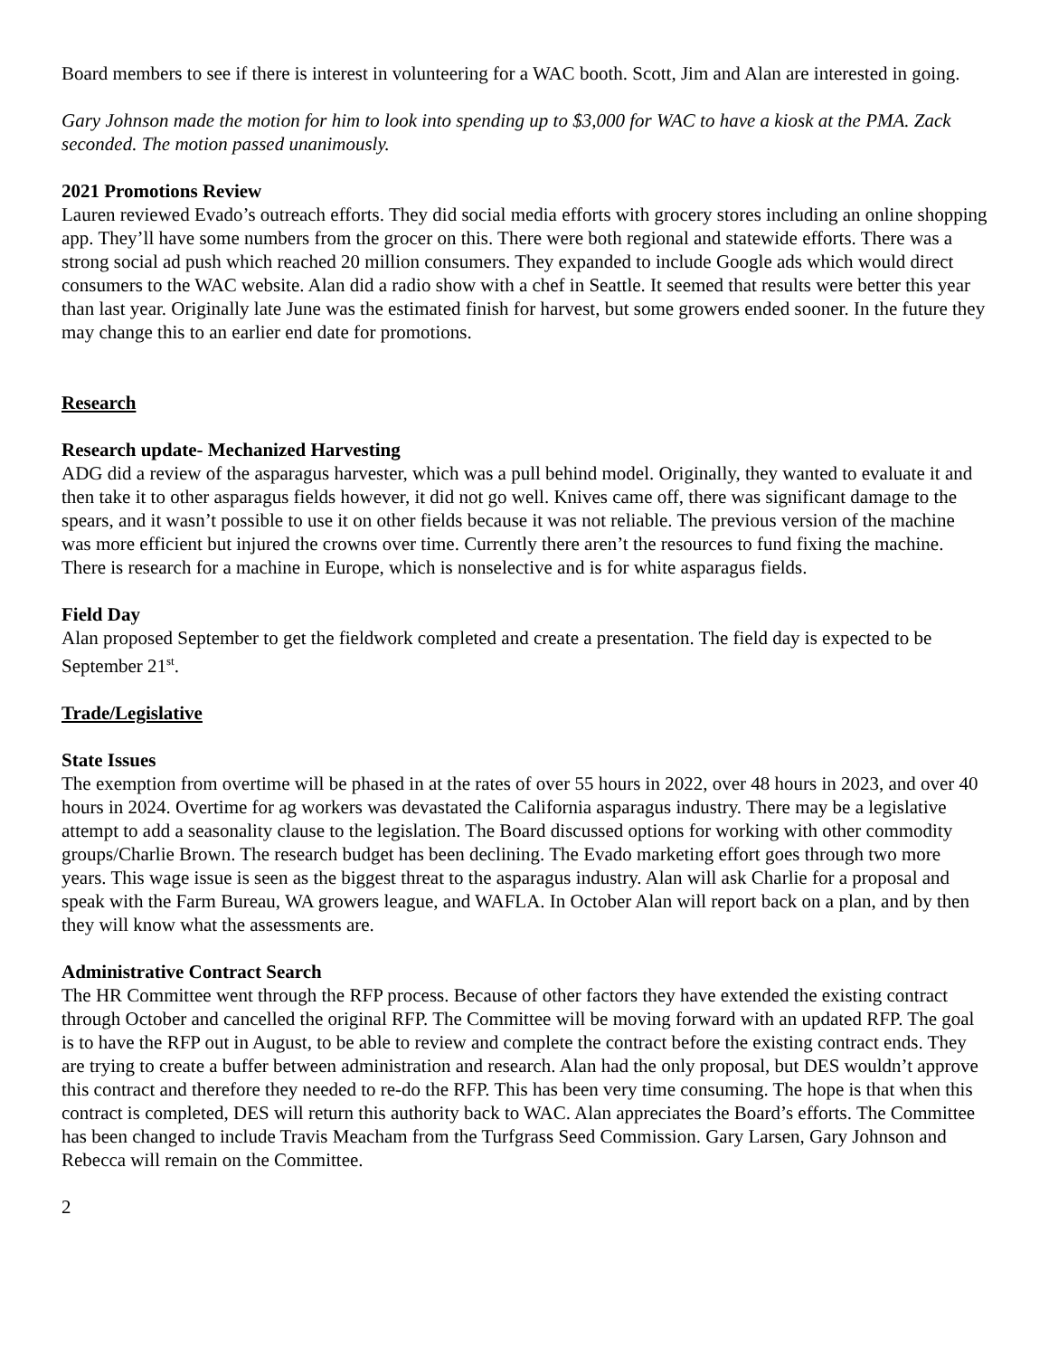Board members to see if there is interest in volunteering for a WAC booth. Scott, Jim and Alan are interested in going.
Gary Johnson made the motion for him to look into spending up to $3,000 for WAC to have a kiosk at the PMA. Zack seconded. The motion passed unanimously.
2021 Promotions Review
Lauren reviewed Evado’s outreach efforts. They did social media efforts with grocery stores including an online shopping app. They’ll have some numbers from the grocer on this. There were both regional and statewide efforts. There was a strong social ad push which reached 20 million consumers. They expanded to include Google ads which would direct consumers to the WAC website. Alan did a radio show with a chef in Seattle. It seemed that results were better this year than last year. Originally late June was the estimated finish for harvest, but some growers ended sooner. In the future they may change this to an earlier end date for promotions.
Research
Research update- Mechanized Harvesting
ADG did a review of the asparagus harvester, which was a pull behind model. Originally, they wanted to evaluate it and then take it to other asparagus fields however, it did not go well. Knives came off, there was significant damage to the spears, and it wasn’t possible to use it on other fields because it was not reliable. The previous version of the machine was more efficient but injured the crowns over time. Currently there aren’t the resources to fund fixing the machine. There is research for a machine in Europe, which is nonselective and is for white asparagus fields.
Field Day
Alan proposed September to get the fieldwork completed and create a presentation. The field day is expected to be September 21<sup>st</sup>.
Trade/Legislative
State Issues
The exemption from overtime will be phased in at the rates of over 55 hours in 2022, over 48 hours in 2023, and over 40 hours in 2024. Overtime for ag workers was devastated the California asparagus industry. There may be a legislative attempt to add a seasonality clause to the legislation. The Board discussed options for working with other commodity groups/Charlie Brown. The research budget has been declining. The Evado marketing effort goes through two more years. This wage issue is seen as the biggest threat to the asparagus industry. Alan will ask Charlie for a proposal and speak with the Farm Bureau, WA growers league, and WAFLA. In October Alan will report back on a plan, and by then they will know what the assessments are.
Administrative Contract Search
The HR Committee went through the RFP process. Because of other factors they have extended the existing contract through October and cancelled the original RFP. The Committee will be moving forward with an updated RFP. The goal is to have the RFP out in August, to be able to review and complete the contract before the existing contract ends. They are trying to create a buffer between administration and research. Alan had the only proposal, but DES wouldn’t approve this contract and therefore they needed to re-do the RFP. This has been very time consuming. The hope is that when this contract is completed, DES will return this authority back to WAC. Alan appreciates the Board’s efforts. The Committee has been changed to include Travis Meacham from the Turfgrass Seed Commission. Gary Larsen, Gary Johnson and Rebecca will remain on the Committee.
2